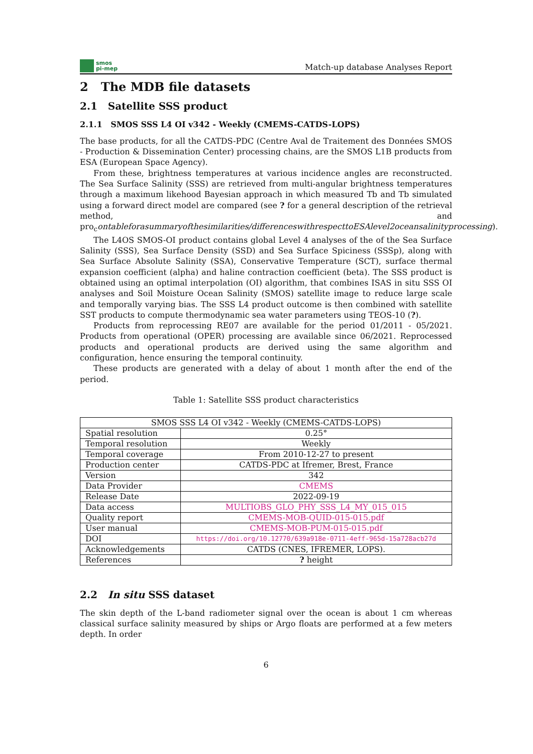smos
pi-mep
Match-up database Analyses Report
2 The MDB file datasets
2.1 Satellite SSS product
2.1.1 SMOS SSS L4 OI v342 - Weekly (CMEMS-CATDS-LOPS)
The base products, for all the CATDS-PDC (Centre Aval de Traitement des Données SMOS - Production & Dissemination Center) processing chains, are the SMOS L1B products from ESA (European Space Agency).
From these, brightness temperatures at various incidence angles are reconstructed. The Sea Surface Salinity (SSS) are retrieved from multi-angular brightness temperatures through a maximum likehood Bayesian approach in which measured Tb and Tb simulated using a forward direct model are compared (see ? for a general description of the retrieval method, and pro<sub>c</sub>ontableforasummaryofthesimilarities/differenceswithrespecttoESAlevel2oceansalinityprocessing).
The L4OS SMOS-OI product contains global Level 4 analyses of the of the Sea Surface Salinity (SSS), Sea Surface Density (SSD) and Sea Surface Spiciness (SSSp), along with Sea Surface Absolute Salinity (SSA), Conservative Temperature (SCT), surface thermal expansion coefficient (alpha) and haline contraction coefficient (beta). The SSS product is obtained using an optimal interpolation (OI) algorithm, that combines ISAS in situ SSS OI analyses and Soil Moisture Ocean Salinity (SMOS) satellite image to reduce large scale and temporally varying bias. The SSS L4 product outcome is then combined with satellite SST products to compute thermodynamic sea water parameters using TEOS-10 (?).
Products from reprocessing RE07 are available for the period 01/2011 - 05/2021. Products from operational (OPER) processing are available since 06/2021. Reprocessed products and operational products are derived using the same algorithm and configuration, hence ensuring the temporal continuity.
These products are generated with a delay of about 1 month after the end of the period.
Table 1: Satellite SSS product characteristics
| SMOS SSS L4 OI v342 - Weekly (CMEMS-CATDS-LOPS) | |
| --- | --- |
| Spatial resolution | 0.25° |
| Temporal resolution | Weekly |
| Temporal coverage | From 2010-12-27 to present |
| Production center | CATDS-PDC at Ifremer, Brest, France |
| Version | 342 |
| Data Provider | CMEMS |
| Release Date | 2022-09-19 |
| Data access | MULTIOBS_GLO_PHY_SSS_L4_MY_015_015 |
| Quality report | CMEMS-MOB-QUID-015-015.pdf |
| User manual | CMEMS-MOB-PUM-015-015.pdf |
| DOI | https://doi.org/10.12770/639a918e-0711-4eff-965d-15a728acb27d |
| Acknowledgements | CATDS (CNES, IFREMER, LOPS). |
| References | ? height |
2.2 In situ SSS dataset
The skin depth of the L-band radiometer signal over the ocean is about 1 cm whereas classical surface salinity measured by ships or Argo floats are performed at a few meters depth. In order
6